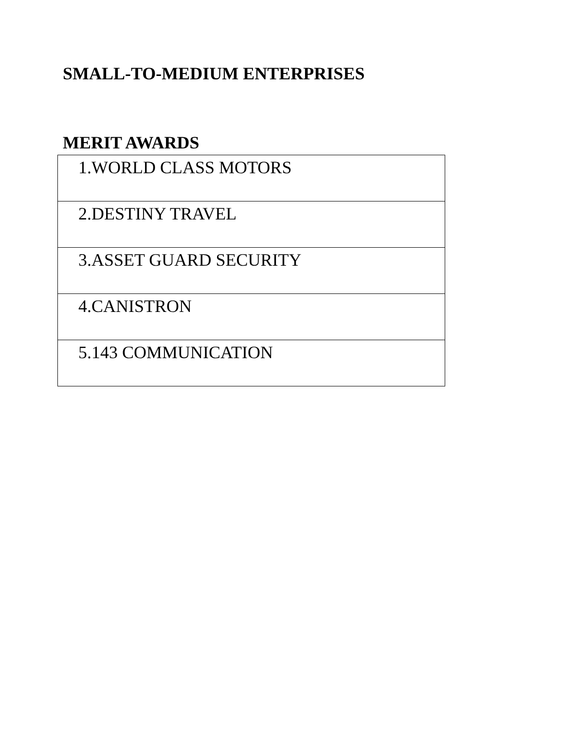SMALL-TO-MEDIUM ENTERPRISES
MERIT AWARDS
| 1.WORLD CLASS MOTORS |
| 2.DESTINY TRAVEL |
| 3.ASSET GUARD SECURITY |
| 4.CANISTRON |
| 5.143 COMMUNICATION |